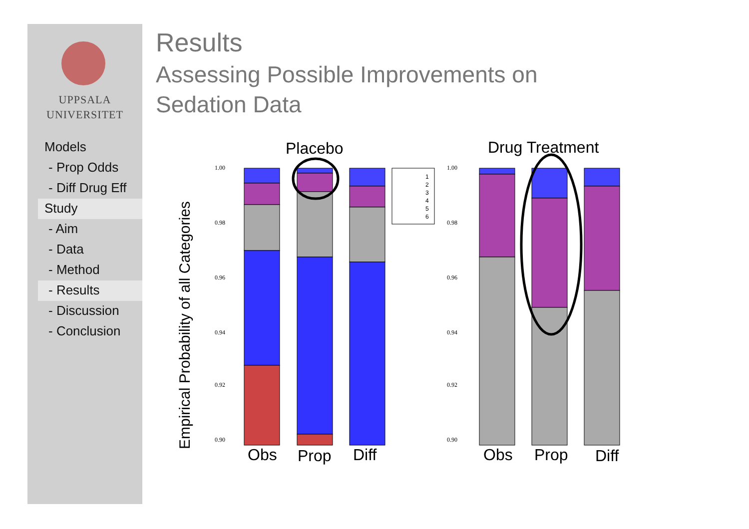UPPSALA
UNIVERSITET
Models
- Prop Odds
- Diff Drug Eff
Study
- Aim
- Data
- Method
- Results
- Discussion
- Conclusion
Results
Assessing Possible Improvements on
Sedation Data
Empirical Probability of all Categories
Placebo
Drug Treatment
1
2
3
4
5
6
1.00
0.98
0.96
0.94
0.92
0.90
1.00
0.98
0.96
0.94
0.92
0.90
Obs
Prop
Diff
Obs
Prop
Diff